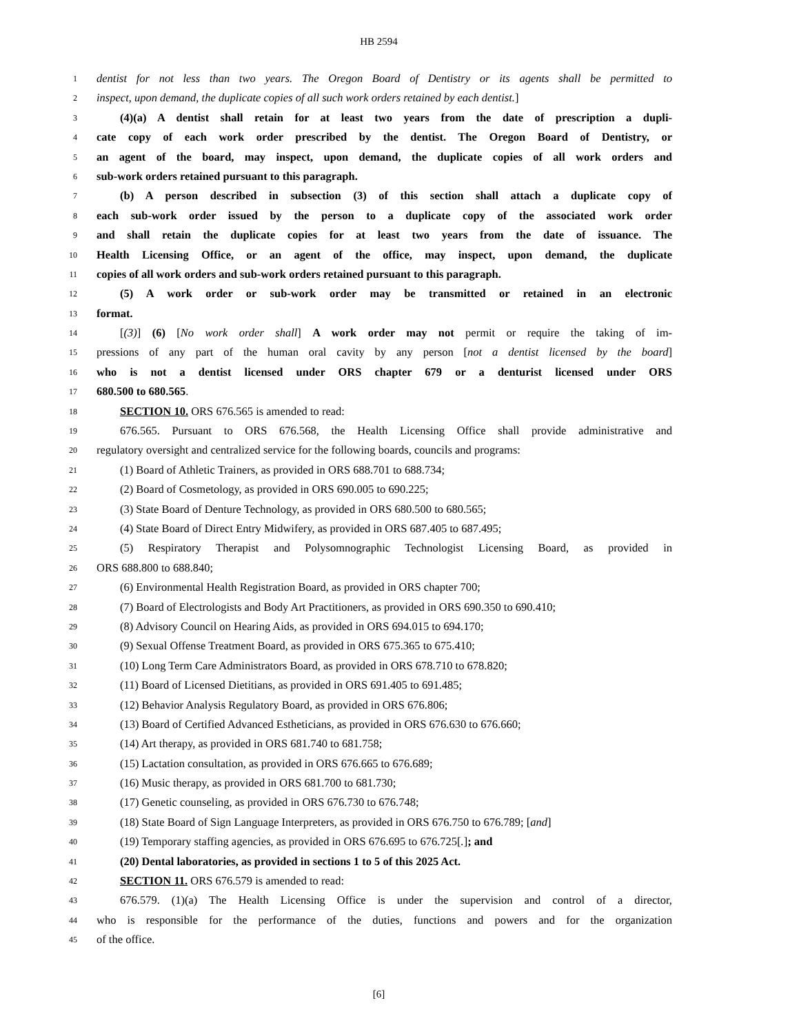HB 2594
1
dentist for not less than two years. The Oregon Board of Dentistry or its agents shall be permitted to
2
inspect, upon demand, the duplicate copies of all such work orders retained by each dentist.]
3
(4)(a) A dentist shall retain for at least two years from the date of prescription a dupli-
4
cate copy of each work order prescribed by the dentist. The Oregon Board of Dentistry, or
5
an agent of the board, may inspect, upon demand, the duplicate copies of all work orders and
6
sub-work orders retained pursuant to this paragraph.
7
(b) A person described in subsection (3) of this section shall attach a duplicate copy of
8
each sub-work order issued by the person to a duplicate copy of the associated work order
9
and shall retain the duplicate copies for at least two years from the date of issuance. The
10
Health Licensing Office, or an agent of the office, may inspect, upon demand, the duplicate
11
copies of all work orders and sub-work orders retained pursuant to this paragraph.
12
(5) A work order or sub-work order may be transmitted or retained in an electronic
13
format.
14
[(3)] (6) [No work order shall] A work order may not permit or require the taking of im-
15
pressions of any part of the human oral cavity by any person [not a dentist licensed by the board]
16
who is not a dentist licensed under ORS chapter 679 or a denturist licensed under ORS
17
680.500 to 680.565.
18
SECTION 10. ORS 676.565 is amended to read:
19
676.565. Pursuant to ORS 676.568, the Health Licensing Office shall provide administrative and
20
regulatory oversight and centralized service for the following boards, councils and programs:
21
(1) Board of Athletic Trainers, as provided in ORS 688.701 to 688.734;
22
(2) Board of Cosmetology, as provided in ORS 690.005 to 690.225;
23
(3) State Board of Denture Technology, as provided in ORS 680.500 to 680.565;
24
(4) State Board of Direct Entry Midwifery, as provided in ORS 687.405 to 687.495;
25
(5) Respiratory Therapist and Polysomnographic Technologist Licensing Board, as provided in
26
ORS 688.800 to 688.840;
27
(6) Environmental Health Registration Board, as provided in ORS chapter 700;
28
(7) Board of Electrologists and Body Art Practitioners, as provided in ORS 690.350 to 690.410;
29
(8) Advisory Council on Hearing Aids, as provided in ORS 694.015 to 694.170;
30
(9) Sexual Offense Treatment Board, as provided in ORS 675.365 to 675.410;
31
(10) Long Term Care Administrators Board, as provided in ORS 678.710 to 678.820;
32
(11) Board of Licensed Dietitians, as provided in ORS 691.405 to 691.485;
33
(12) Behavior Analysis Regulatory Board, as provided in ORS 676.806;
34
(13) Board of Certified Advanced Estheticians, as provided in ORS 676.630 to 676.660;
35
(14) Art therapy, as provided in ORS 681.740 to 681.758;
36
(15) Lactation consultation, as provided in ORS 676.665 to 676.689;
37
(16) Music therapy, as provided in ORS 681.700 to 681.730;
38
(17) Genetic counseling, as provided in ORS 676.730 to 676.748;
39
(18) State Board of Sign Language Interpreters, as provided in ORS 676.750 to 676.789; [and]
40
(19) Temporary staffing agencies, as provided in ORS 676.695 to 676.725[.]; and
41
(20) Dental laboratories, as provided in sections 1 to 5 of this 2025 Act.
42
SECTION 11. ORS 676.579 is amended to read:
43
676.579. (1)(a) The Health Licensing Office is under the supervision and control of a director,
44
who is responsible for the performance of the duties, functions and powers and for the organization
45
of the office.
[6]